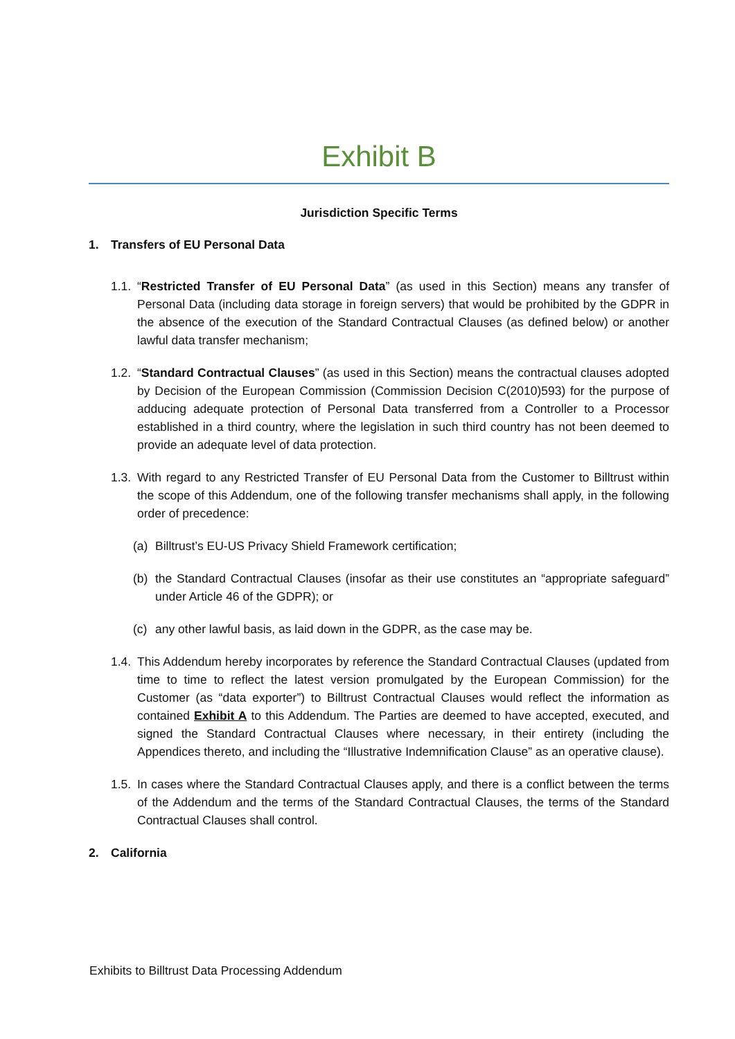Exhibit B
Jurisdiction Specific Terms
1. Transfers of EU Personal Data
1.1.
“Restricted Transfer of EU Personal Data” (as used in this Section) means any transfer of Personal Data (including data storage in foreign servers) that would be prohibited by the GDPR in the absence of the execution of the Standard Contractual Clauses (as defined below) or another lawful data transfer mechanism;
1.2.
“Standard Contractual Clauses” (as used in this Section) means the contractual clauses adopted by Decision of the European Commission (Commission Decision C(2010)593) for the purpose of adducing adequate protection of Personal Data transferred from a Controller to a Processor established in a third country, where the legislation in such third country has not been deemed to provide an adequate level of data protection.
1.3.
With regard to any Restricted Transfer of EU Personal Data from the Customer to Billtrust within the scope of this Addendum, one of the following transfer mechanisms shall apply, in the following order of precedence:
(a) Billtrust’s EU-US Privacy Shield Framework certification;
(b) the Standard Contractual Clauses (insofar as their use constitutes an “appropriate safeguard” under Article 46 of the GDPR); or
(c) any other lawful basis, as laid down in the GDPR, as the case may be.
1.4.
This Addendum hereby incorporates by reference the Standard Contractual Clauses (updated from time to time to reflect the latest version promulgated by the European Commission) for the Customer (as “data exporter”) to Billtrust Contractual Clauses would reflect the information as contained Exhibit A to this Addendum. The Parties are deemed to have accepted, executed, and signed the Standard Contractual Clauses where necessary, in their entirety (including the Appendices thereto, and including the “Illustrative Indemnification Clause” as an operative clause).
1.5.
In cases where the Standard Contractual Clauses apply, and there is a conflict between the terms of the Addendum and the terms of the Standard Contractual Clauses, the terms of the Standard Contractual Clauses shall control.
2. California
Exhibits to Billtrust Data Processing Addendum